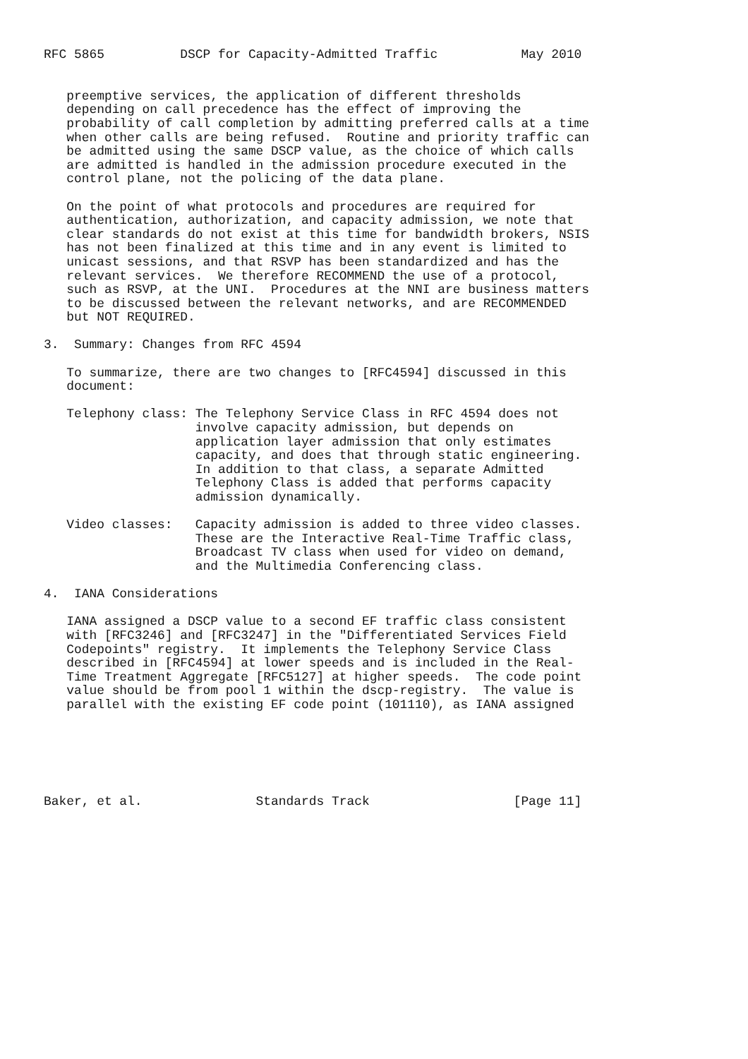RFC 5865          DSCP for Capacity-Admitted Traffic           May 2010


   preemptive services, the application of different thresholds
   depending on call precedence has the effect of improving the
   probability of call completion by admitting preferred calls at a time
   when other calls are being refused.  Routine and priority traffic can
   be admitted using the same DSCP value, as the choice of which calls
   are admitted is handled in the admission procedure executed in the
   control plane, not the policing of the data plane.

   On the point of what protocols and procedures are required for
   authentication, authorization, and capacity admission, we note that
   clear standards do not exist at this time for bandwidth brokers, NSIS
   has not been finalized at this time and in any event is limited to
   unicast sessions, and that RSVP has been standardized and has the
   relevant services.  We therefore RECOMMEND the use of a protocol,
   such as RSVP, at the UNI.  Procedures at the NNI are business matters
   to be discussed between the relevant networks, and are RECOMMENDED
   but NOT REQUIRED.

3.  Summary: Changes from RFC 4594

   To summarize, there are two changes to [RFC4594] discussed in this
   document:

   Telephony class: The Telephony Service Class in RFC 4594 does not
                    involve capacity admission, but depends on
                    application layer admission that only estimates
                    capacity, and does that through static engineering.
                    In addition to that class, a separate Admitted
                    Telephony Class is added that performs capacity
                    admission dynamically.

   Video classes:   Capacity admission is added to three video classes.
                    These are the Interactive Real-Time Traffic class,
                    Broadcast TV class when used for video on demand,
                    and the Multimedia Conferencing class.

4.  IANA Considerations

   IANA assigned a DSCP value to a second EF traffic class consistent
   with [RFC3246] and [RFC3247] in the "Differentiated Services Field
   Codepoints" registry.  It implements the Telephony Service Class
   described in [RFC4594] at lower speeds and is included in the Real-
   Time Treatment Aggregate [RFC5127] at higher speeds.  The code point
   value should be from pool 1 within the dscp-registry.  The value is
   parallel with the existing EF code point (101110), as IANA assigned






Baker, et al.               Standards Track                   [Page 11]